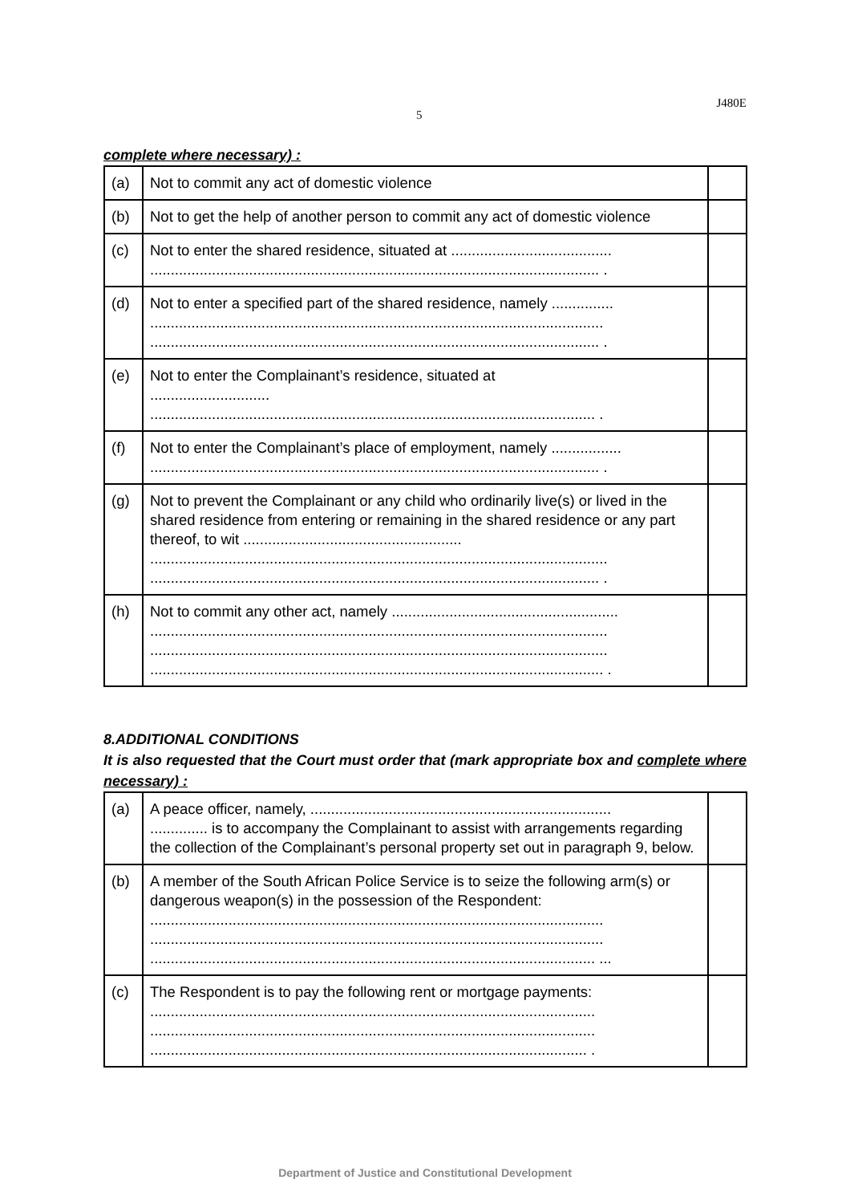5 J480E
complete where necessary) :
| (a) | Not to commit any act of domestic violence | |
| (b) | Not to get the help of another person to commit any act of domestic violence | |
| (c) | Not to enter the shared residence, situated at ....................................... ............................................................................................................. . | |
| (d) | Not to enter a specified part of the shared residence, namely ............... .............................................................................................................. ............................................................................................................. . | |
| (e) | Not to enter the Complainant’s residence, situated at ............................. ............................................................................................................ . | |
| (f) | Not to enter the Complainant’s place of employment, namely ................. ............................................................................................................. . | |
| (g) | Not to prevent the Complainant or any child who ordinarily live(s) or lived in the shared residence from entering or remaining in the shared residence or any part thereof, to wit ..................................................... ............................................................................................................... ............................................................................................................. . | |
| (h) | Not to commit any other act, namely ....................................................... ............................................................................................................... ............................................................................................................... .............................................................................................................. . | |
8.ADDITIONAL CONDITIONS
It is also requested that the Court must order that (mark appropriate box and complete where necessary) :
| (a) | A peace officer, namely, ......................................................................... .............. is to accompany the Complainant to assist with arrangements regarding the collection of the Complainant’s personal property set out in paragraph 9, below. | |
| (b) | A member of the South African Police Service is to seize the following arm(s) or dangerous weapon(s) in the possession of the Respondent: .............................................................................................................. .............................................................................................................. ............................................................................................................ ... | |
| (c) | The Respondent is to pay the following rent or mortgage payments: ............................................................................................................ ............................................................................................................ .......................................................................................................... . | |
Department of Justice and Constitutional Development